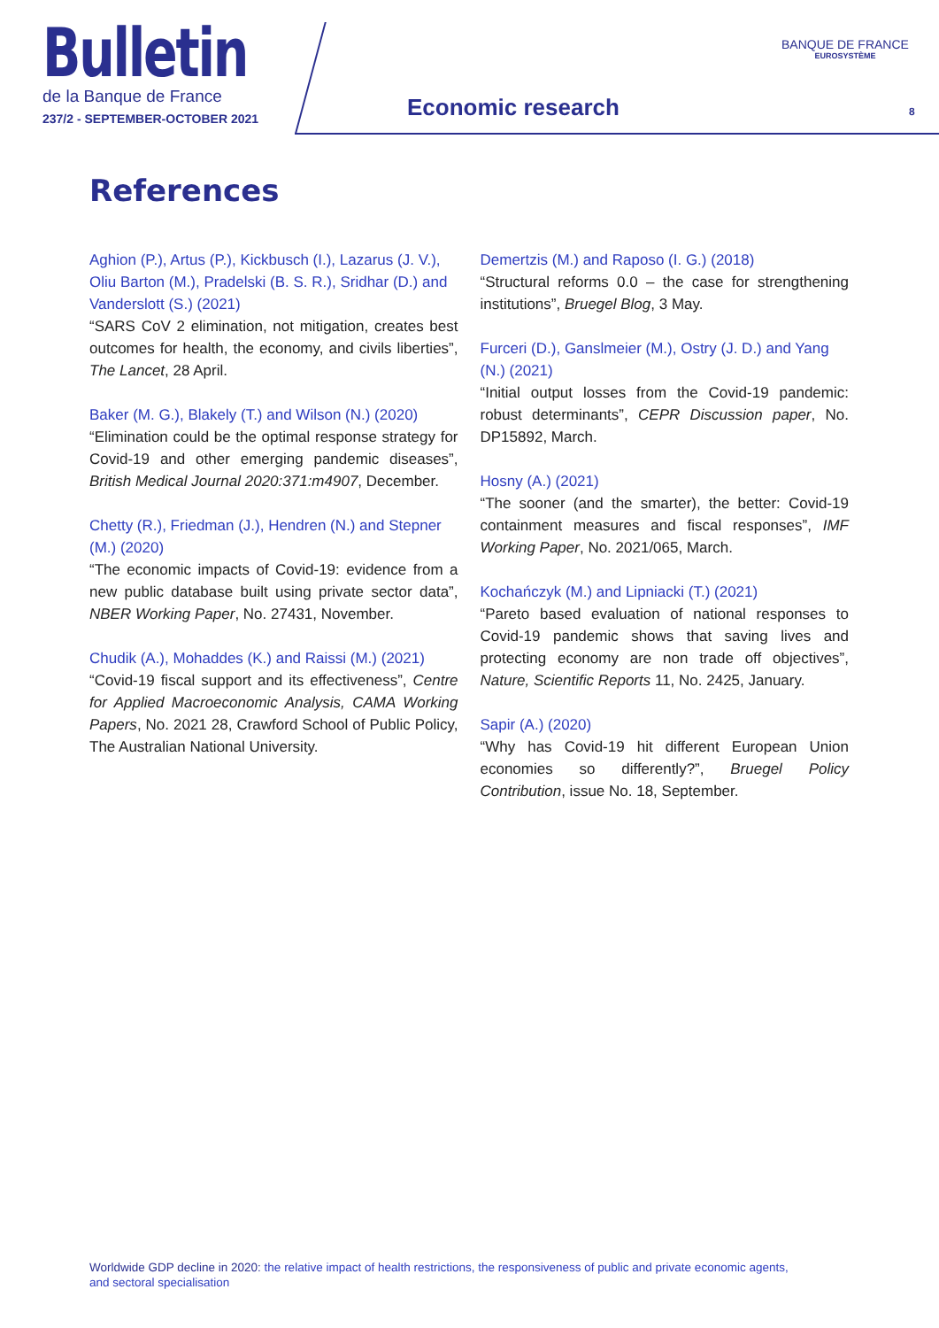Bulletin
de la Banque de France
237/2 - SEPTEMBER-OCTOBER 2021
Economic research
BANQUE DE FRANCE
EUROSYSTÈME
8
References
Aghion (P.), Artus (P.), Kickbusch (I.), Lazarus (J. V.), Oliu Barton (M.), Pradelski (B. S. R.), Sridhar (D.) and Vanderslott (S.) (2021)
“SARS CoV 2 elimination, not mitigation, creates best outcomes for health, the economy, and civils liberties”, The Lancet, 28 April.
Baker (M. G.), Blakely (T.) and Wilson (N.) (2020)
“Elimination could be the optimal response strategy for Covid-19 and other emerging pandemic diseases”, British Medical Journal 2020:371:m4907, December.
Chetty (R.), Friedman (J.), Hendren (N.) and Stepner (M.) (2020)
“The economic impacts of Covid-19: evidence from a new public database built using private sector data”, NBER Working Paper, No. 27431, November.
Chudik (A.), Mohaddes (K.) and Raissi (M.) (2021)
“Covid-19 fiscal support and its effectiveness”, Centre for Applied Macroeconomic Analysis, CAMA Working Papers, No. 2021 28, Crawford School of Public Policy, The Australian National University.
Demertzis (M.) and Raposo (I. G.) (2018)
“Structural reforms 0.0 – the case for strengthening institutions”, Bruegel Blog, 3 May.
Furceri (D.), Ganslmeier (M.), Ostry (J. D.) and Yang (N.) (2021)
“Initial output losses from the Covid-19 pandemic: robust determinants”, CEPR Discussion paper, No. DP15892, March.
Hosny (A.) (2021)
“The sooner (and the smarter), the better: Covid-19 containment measures and fiscal responses”, IMF Working Paper, No. 2021/065, March.
Kochańczyk (M.) and Lipniacki (T.) (2021)
“Pareto based evaluation of national responses to Covid-19 pandemic shows that saving lives and protecting economy are non trade off objectives”, Nature, Scientific Reports 11, No. 2425, January.
Sapir (A.) (2020)
“Why has Covid-19 hit different European Union economies so differently?”, Bruegel Policy Contribution, issue No. 18, September.
Worldwide GDP decline in 2020: the relative impact of health restrictions, the responsiveness of public and private economic agents, and sectoral specialisation